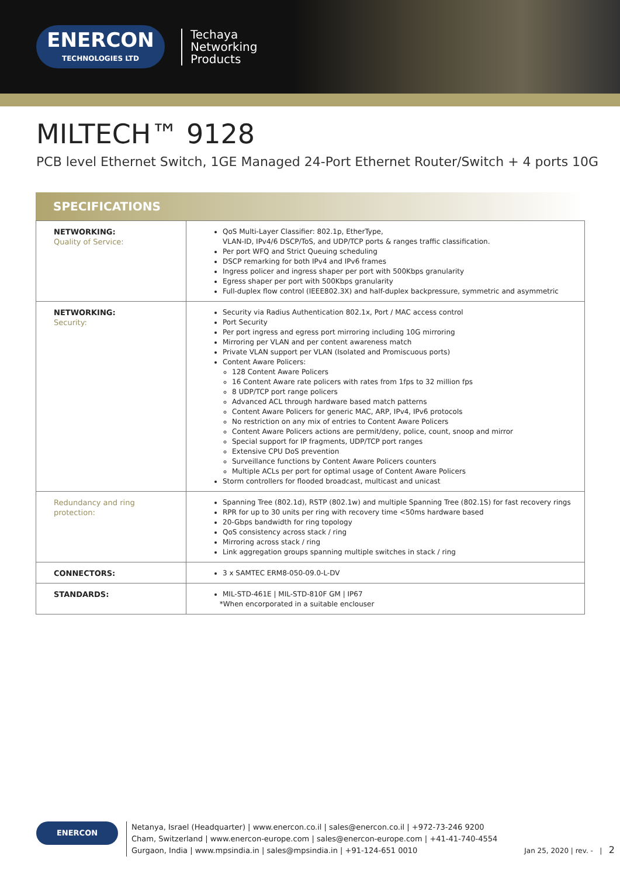ENERCON
TECHNOLOGIES LTD
Techaya
Networking
Products
MILTECH™ 9128
PCB level Ethernet Switch, 1GE Managed 24-Port Ethernet Router/Switch + 4 ports 10G
SPECIFICATIONS
| NETWORKING: Quality of Service: | QoS Multi-Layer Classifier: 802.1p, EtherType, VLAN-ID, IPv4/6 DSCP/ToS, and UDP/TCP ports & ranges traffic classification. Per port WFQ and Strict Queuing scheduling DSCP remarking for both IPv4 and IPv6 frames Ingress policer and ingress shaper per port with 500Kbps granularity Egress shaper per port with 500Kbps granularity Full-duplex flow control (IEEE802.3X) and half-duplex backpressure, symmetric and asymmetric |
| NETWORKING: Security: | Security via Radius Authentication 802.1x, Port / MAC access control Port Security Per port ingress and egress port mirroring including 10G mirroring Mirroring per VLAN and per content awareness match Private VLAN support per VLAN (Isolated and Promiscuous ports) Content Aware Policers: 128 Content Aware Policers 16 Content Aware rate policers with rates from 1fps to 32 million fps 8 UDP/TCP port range policers Advanced ACL through hardware based match patterns Content Aware Policers for generic MAC, ARP, IPv4, IPv6 protocols No restriction on any mix of entries to Content Aware Policers Content Aware Policers actions are permit/deny, police, count, snoop and mirror Special support for IP fragments, UDP/TCP port ranges Extensive CPU DoS prevention Surveillance functions by Content Aware Policers counters Multiple ACLs per port for optimal usage of Content Aware Policers Storm controllers for flooded broadcast, multicast and unicast |
| Redundancy and ring protection: | Spanning Tree (802.1d), RSTP (802.1w) and multiple Spanning Tree (802.1S) for fast recovery rings RPR for up to 30 units per ring with recovery time <50ms hardware based 20-Gbps bandwidth for ring topology QoS consistency across stack / ring Mirroring across stack / ring Link aggregation groups spanning multiple switches in stack / ring |
| CONNECTORS: | 3 x SAMTEC ERM8-050-09.0-L-DV |
| STANDARDS: | MIL-STD-461E / MIL-STD-810F GM / IP67 *When encorporated in a suitable enclouser |
ENERCON
Netanya, Israel (Headquarter) | www.enercon.co.il | sales@enercon.co.il | +972-73-246 9200
Cham, Switzerland | www.enercon-europe.com | sales@enercon-europe.com | +41-41-740-4554
Gurgaon, India | www.mpsindia.in | sales@mpsindia.in | +91-124-651 0010
Jan 25, 2020 | rev. - | 2